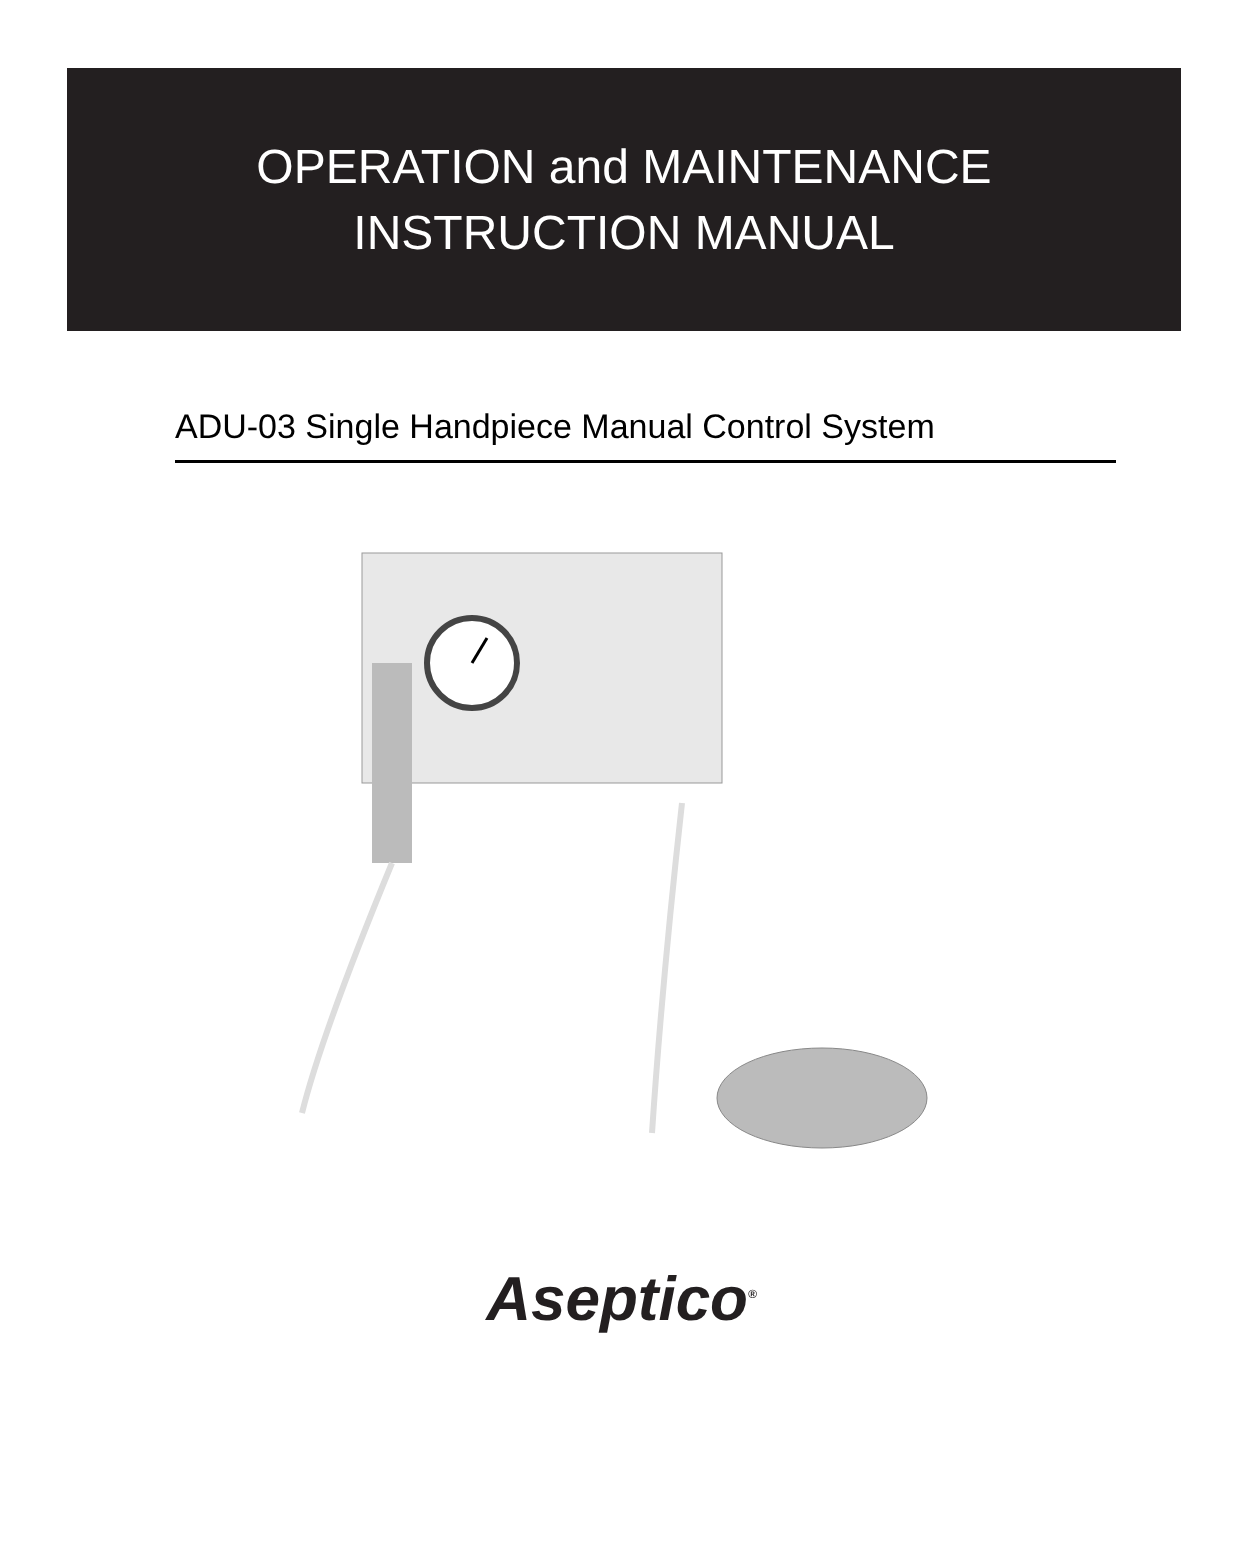OPERATION and MAINTENANCE
INSTRUCTION MANUAL
ADU-03 Single Handpiece Manual Control System
Aseptico<sup>®</sup>